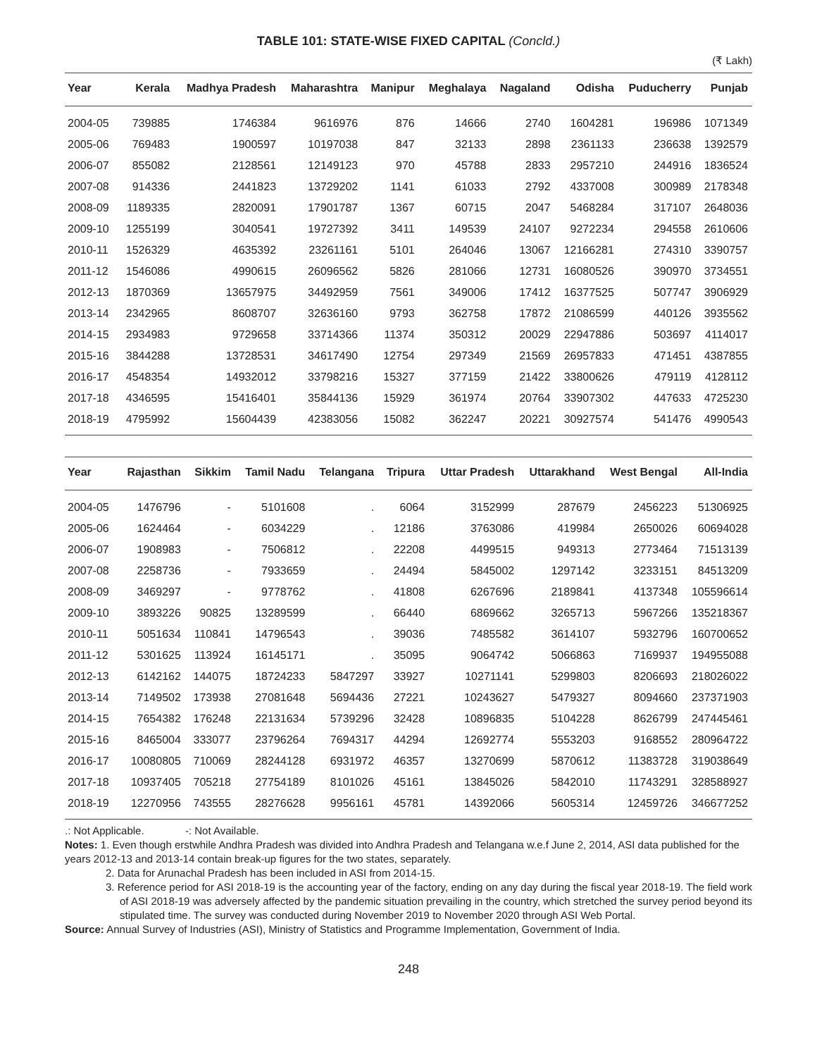TABLE 101: STATE-WISE FIXED CAPITAL (Concld.)
(₹ Lakh)
| Year | Kerala | Madhya Pradesh | Maharashtra | Manipur | Meghalaya | Nagaland | Odisha | Puducherry | Punjab |
| --- | --- | --- | --- | --- | --- | --- | --- | --- | --- |
| 2004-05 | 739885 | 1746384 | 9616976 | 876 | 14666 | 2740 | 1604281 | 196986 | 1071349 |
| 2005-06 | 769483 | 1900597 | 10197038 | 847 | 32133 | 2898 | 2361133 | 236638 | 1392579 |
| 2006-07 | 855082 | 2128561 | 12149123 | 970 | 45788 | 2833 | 2957210 | 244916 | 1836524 |
| 2007-08 | 914336 | 2441823 | 13729202 | 1141 | 61033 | 2792 | 4337008 | 300989 | 2178348 |
| 2008-09 | 1189335 | 2820091 | 17901787 | 1367 | 60715 | 2047 | 5468284 | 317107 | 2648036 |
| 2009-10 | 1255199 | 3040541 | 19727392 | 3411 | 149539 | 24107 | 9272234 | 294558 | 2610606 |
| 2010-11 | 1526329 | 4635392 | 23261161 | 5101 | 264046 | 13067 | 12166281 | 274310 | 3390757 |
| 2011-12 | 1546086 | 4990615 | 26096562 | 5826 | 281066 | 12731 | 16080526 | 390970 | 3734551 |
| 2012-13 | 1870369 | 13657975 | 34492959 | 7561 | 349006 | 17412 | 16377525 | 507747 | 3906929 |
| 2013-14 | 2342965 | 8608707 | 32636160 | 9793 | 362758 | 17872 | 21086599 | 440126 | 3935562 |
| 2014-15 | 2934983 | 9729658 | 33714366 | 11374 | 350312 | 20029 | 22947886 | 503697 | 4114017 |
| 2015-16 | 3844288 | 13728531 | 34617490 | 12754 | 297349 | 21569 | 26957833 | 471451 | 4387855 |
| 2016-17 | 4548354 | 14932012 | 33798216 | 15327 | 377159 | 21422 | 33800626 | 479119 | 4128112 |
| 2017-18 | 4346595 | 15416401 | 35844136 | 15929 | 361974 | 20764 | 33907302 | 447633 | 4725230 |
| 2018-19 | 4795992 | 15604439 | 42383056 | 15082 | 362247 | 20221 | 30927574 | 541476 | 4990543 |
| Year | Rajasthan | Sikkim | Tamil Nadu | Telangana | Tripura | Uttar Pradesh | Uttarakhand | West Bengal | All-India |
| --- | --- | --- | --- | --- | --- | --- | --- | --- | --- |
| 2004-05 | 1476796 | - | 5101608 | . | 6064 | 3152999 | 287679 | 2456223 | 51306925 |
| 2005-06 | 1624464 | - | 6034229 | . | 12186 | 3763086 | 419984 | 2650026 | 60694028 |
| 2006-07 | 1908983 | - | 7506812 | . | 22208 | 4499515 | 949313 | 2773464 | 71513139 |
| 2007-08 | 2258736 | - | 7933659 | . | 24494 | 5845002 | 1297142 | 3233151 | 84513209 |
| 2008-09 | 3469297 | - | 9778762 | . | 41808 | 6267696 | 2189841 | 4137348 | 105596614 |
| 2009-10 | 3893226 | 90825 | 13289599 | . | 66440 | 6869662 | 3265713 | 5967266 | 135218367 |
| 2010-11 | 5051634 | 110841 | 14796543 | . | 39036 | 7485582 | 3614107 | 5932796 | 160700652 |
| 2011-12 | 5301625 | 113924 | 16145171 | . | 35095 | 9064742 | 5066863 | 7169937 | 194955088 |
| 2012-13 | 6142162 | 144075 | 18724233 | 5847297 | 33927 | 10271141 | 5299803 | 8206693 | 218026022 |
| 2013-14 | 7149502 | 173938 | 27081648 | 5694436 | 27221 | 10243627 | 5479327 | 8094660 | 237371903 |
| 2014-15 | 7654382 | 176248 | 22131634 | 5739296 | 32428 | 10896835 | 5104228 | 8626799 | 247445461 |
| 2015-16 | 8465004 | 333077 | 23796264 | 7694317 | 44294 | 12692774 | 5553203 | 9168552 | 280964722 |
| 2016-17 | 10080805 | 710069 | 28244128 | 6931972 | 46357 | 13270699 | 5870612 | 11383728 | 319038649 |
| 2017-18 | 10937405 | 705218 | 27754189 | 8101026 | 45161 | 13845026 | 5842010 | 11743291 | 328588927 |
| 2018-19 | 12270956 | 743555 | 28276628 | 9956161 | 45781 | 14392066 | 5605314 | 12459726 | 346677252 |
.: Not Applicable. -: Not Available.
Notes: 1. Even though erstwhile Andhra Pradesh was divided into Andhra Pradesh and Telangana w.e.f June 2, 2014, ASI data published for the years 2012-13 and 2013-14 contain break-up figures for the two states, separately.
2. Data for Arunachal Pradesh has been included in ASI from 2014-15.
3. Reference period for ASI 2018-19 is the accounting year of the factory, ending on any day during the fiscal year 2018-19. The field work of ASI 2018-19 was adversely affected by the pandemic situation prevailing in the country, which stretched the survey period beyond its stipulated time. The survey was conducted during November 2019 to November 2020 through ASI Web Portal.
Source: Annual Survey of Industries (ASI), Ministry of Statistics and Programme Implementation, Government of India.
248